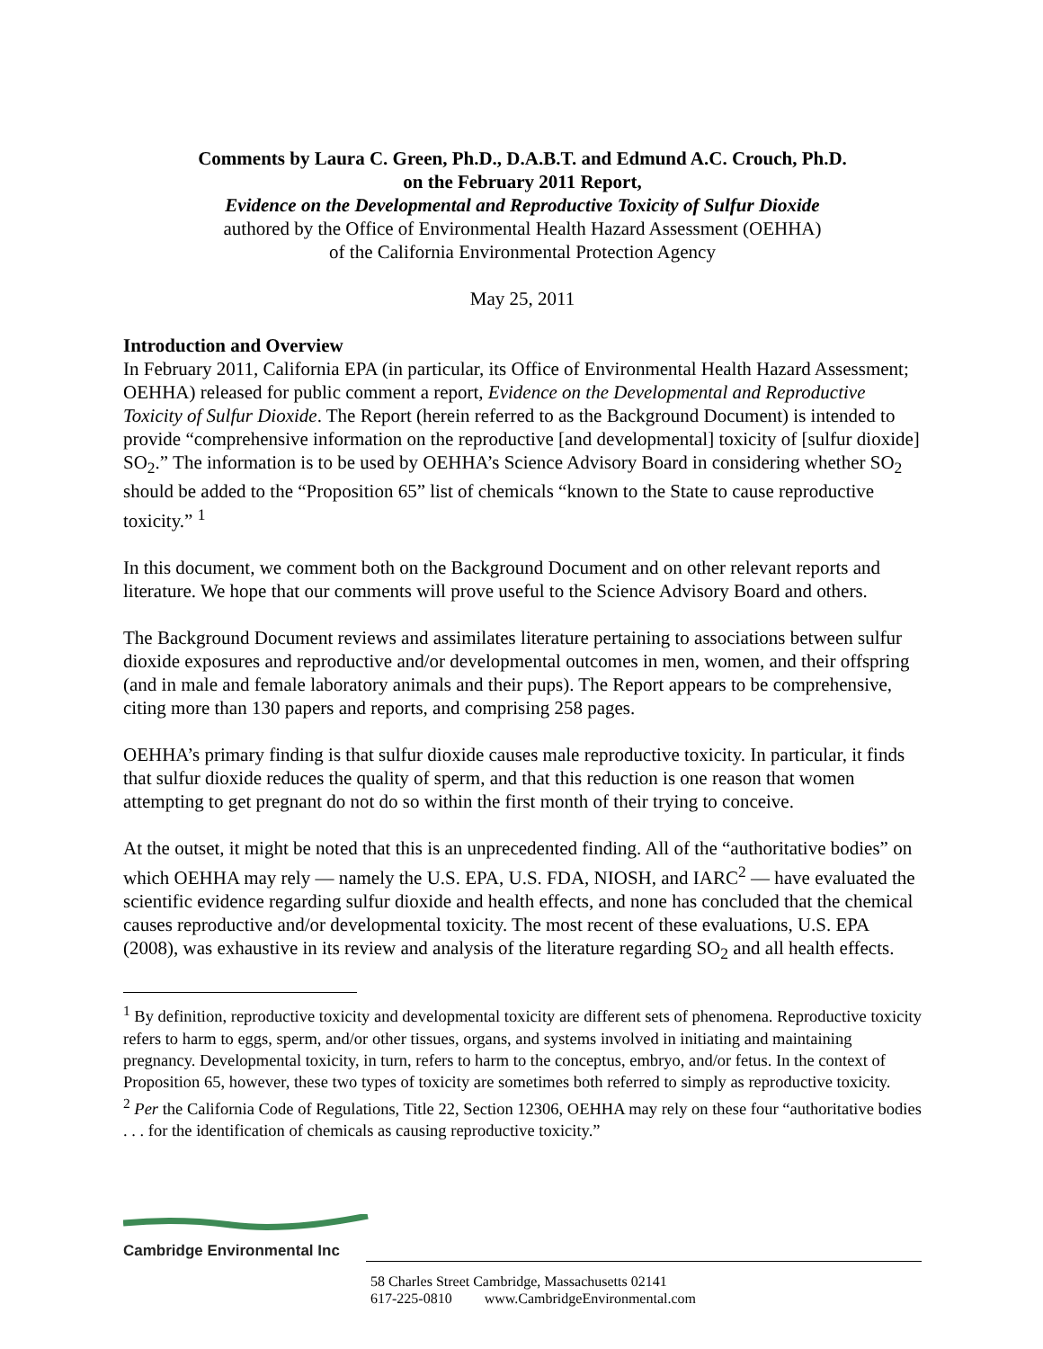Comments by Laura C. Green, Ph.D., D.A.B.T. and Edmund A.C. Crouch, Ph.D.
on the February 2011 Report,
Evidence on the Developmental and Reproductive Toxicity of Sulfur Dioxide
authored by the Office of Environmental Health Hazard Assessment (OEHHA)
of the California Environmental Protection Agency
May 25, 2011
Introduction and Overview
In February 2011, California EPA (in particular, its Office of Environmental Health Hazard Assessment; OEHHA) released for public comment a report, Evidence on the Developmental and Reproductive Toxicity of Sulfur Dioxide. The Report (herein referred to as the Background Document) is intended to provide “comprehensive information on the reproductive [and developmental] toxicity of [sulfur dioxide] SO<sub>2</sub>.” The information is to be used by OEHHA’s Science Advisory Board in considering whether SO<sub>2</sub> should be added to the “Proposition 65” list of chemicals “known to the State to cause reproductive toxicity.” <sup>1</sup>
In this document, we comment both on the Background Document and on other relevant reports and literature. We hope that our comments will prove useful to the Science Advisory Board and others.
The Background Document reviews and assimilates literature pertaining to associations between sulfur dioxide exposures and reproductive and/or developmental outcomes in men, women, and their offspring (and in male and female laboratory animals and their pups). The Report appears to be comprehensive, citing more than 130 papers and reports, and comprising 258 pages.
OEHHA’s primary finding is that sulfur dioxide causes male reproductive toxicity. In particular, it finds that sulfur dioxide reduces the quality of sperm, and that this reduction is one reason that women attempting to get pregnant do not do so within the first month of their trying to conceive.
At the outset, it might be noted that this is an unprecedented finding. All of the “authoritative bodies” on which OEHHA may rely — namely the U.S. EPA, U.S. FDA, NIOSH, and IARC<sup>2</sup> — have evaluated the scientific evidence regarding sulfur dioxide and health effects, and none has concluded that the chemical causes reproductive and/or developmental toxicity. The most recent of these evaluations, U.S. EPA (2008), was exhaustive in its review and analysis of the literature regarding SO<sub>2</sub> and all health effects.
<sup>1</sup> By definition, reproductive toxicity and developmental toxicity are different sets of phenomena. Reproductive toxicity refers to harm to eggs, sperm, and/or other tissues, organs, and systems involved in initiating and maintaining pregnancy. Developmental toxicity, in turn, refers to harm to the conceptus, embryo, and/or fetus. In the context of Proposition 65, however, these two types of toxicity are sometimes both referred to simply as reproductive toxicity.
<sup>2</sup> Per the California Code of Regulations, Title 22, Section 12306, OEHHA may rely on these four “authoritative bodies . . . for the identification of chemicals as causing reproductive toxicity.”
Cambridge Environmental Inc
58 Charles Street Cambridge, Massachusetts 02141
617-225-0810 www.CambridgeEnvironmental.com